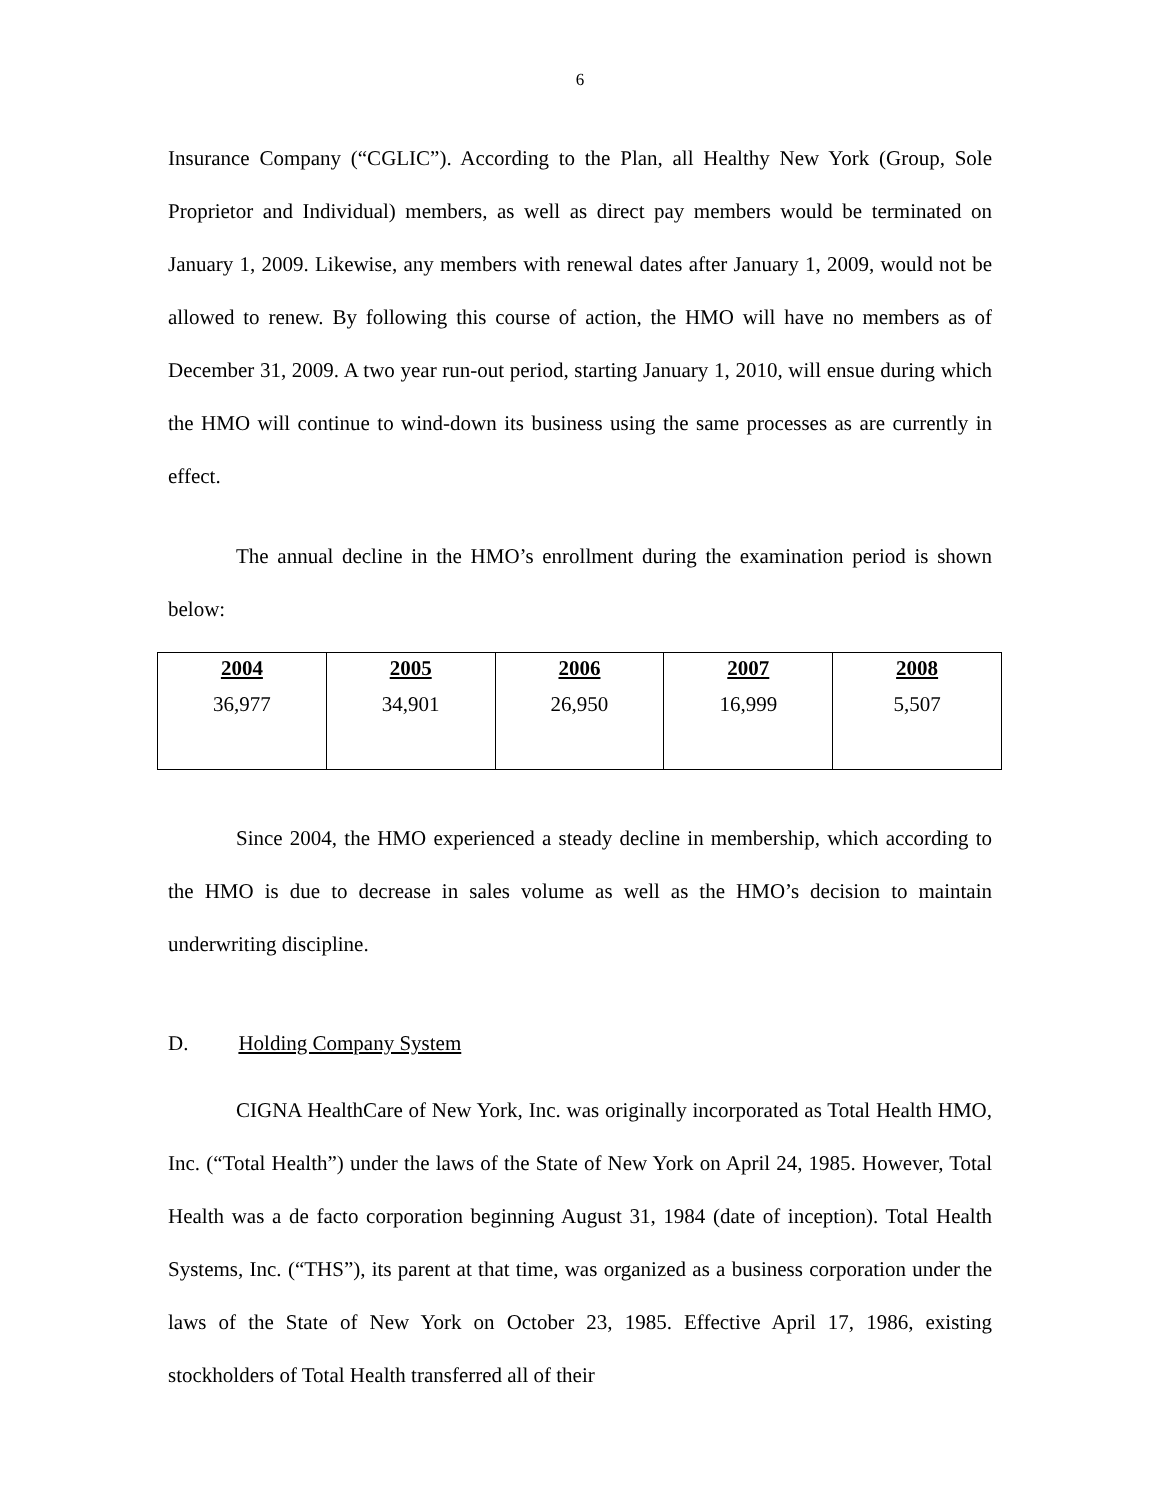6
Insurance Company (“CGLIC”). According to the Plan, all Healthy New York (Group, Sole Proprietor and Individual) members, as well as direct pay members would be terminated on January 1, 2009. Likewise, any members with renewal dates after January 1, 2009, would not be allowed to renew. By following this course of action, the HMO will have no members as of December 31, 2009. A two year run-out period, starting January 1, 2010, will ensue during which the HMO will continue to wind-down its business using the same processes as are currently in effect.
The annual decline in the HMO’s enrollment during the examination period is shown below:
| 2004 | 2005 | 2006 | 2007 | 2008 |
| --- | --- | --- | --- | --- |
| 36,977 | 34,901 | 26,950 | 16,999 | 5,507 |
Since 2004, the HMO experienced a steady decline in membership, which according to the HMO is due to decrease in sales volume as well as the HMO’s decision to maintain underwriting discipline.
D. Holding Company System
CIGNA HealthCare of New York, Inc. was originally incorporated as Total Health HMO, Inc. (“Total Health”) under the laws of the State of New York on April 24, 1985. However, Total Health was a de facto corporation beginning August 31, 1984 (date of inception). Total Health Systems, Inc. (“THS”), its parent at that time, was organized as a business corporation under the laws of the State of New York on October 23, 1985. Effective April 17, 1986, existing stockholders of Total Health transferred all of their